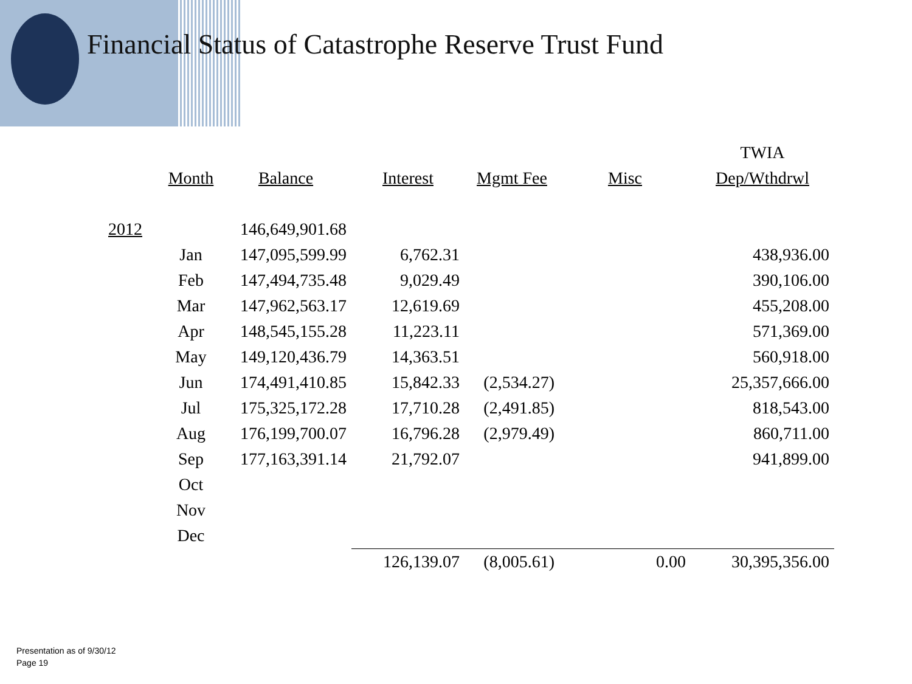Financial Status of Catastrophe Reserve Trust Fund
| | | | | | | TWIA |
| | Month | Balance | Interest | Mgmt Fee | Misc | Dep/Wthdrwl |
| 2012 | | 146,649,901.68 | | | | |
| | Jan | 147,095,599.99 | 6,762.31 | | | 438,936.00 |
| | Feb | 147,494,735.48 | 9,029.49 | | | 390,106.00 |
| | Mar | 147,962,563.17 | 12,619.69 | | | 455,208.00 |
| | Apr | 148,545,155.28 | 11,223.11 | | | 571,369.00 |
| | May | 149,120,436.79 | 14,363.51 | | | 560,918.00 |
| | Jun | 174,491,410.85 | 15,842.33 | (2,534.27) | | 25,357,666.00 |
| | Jul | 175,325,172.28 | 17,710.28 | (2,491.85) | | 818,543.00 |
| | Aug | 176,199,700.07 | 16,796.28 | (2,979.49) | | 860,711.00 |
| | Sep | 177,163,391.14 | 21,792.07 | | | 941,899.00 |
| | Oct | | | | | |
| | Nov | | | | | |
| | Dec | | | | | |
| | | | 126,139.07 | (8,005.61) | 0.00 | 30,395,356.00 |
Presentation as of 9/30/12
Page 19